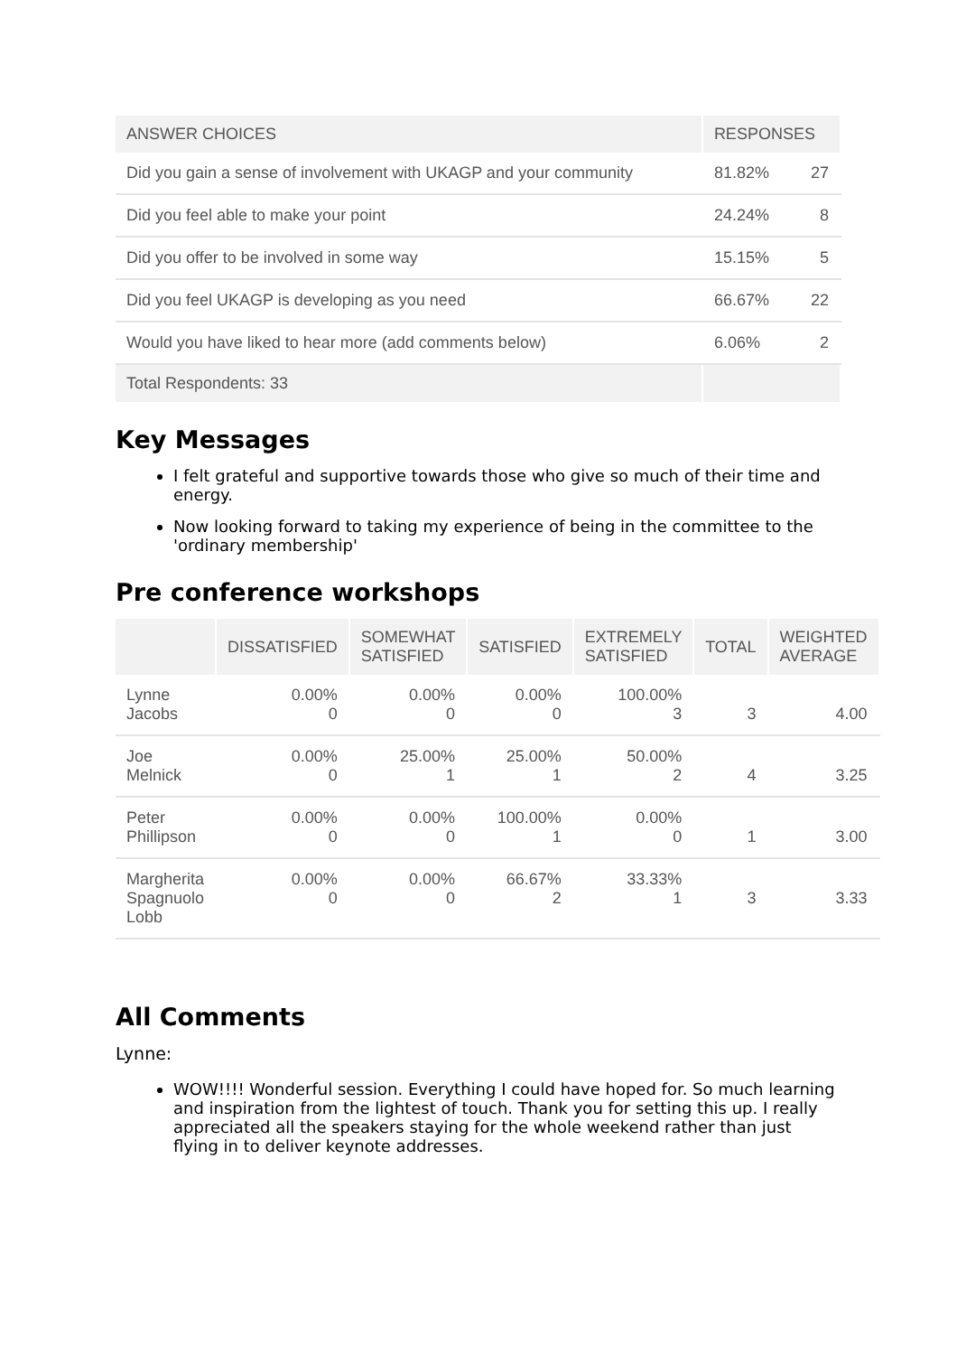| ANSWER CHOICES | RESPONSES | |
| --- | --- | --- |
| Did you gain a sense of involvement with UKAGP and your community | 81.82% | 27 |
| Did you feel able to make your point | 24.24% | 8 |
| Did you offer to be involved in some way | 15.15% | 5 |
| Did you feel UKAGP is developing as you need | 66.67% | 22 |
| Would you have liked to hear more (add comments below) | 6.06% | 2 |
| Total Respondents: 33 | | |
Key Messages
I felt grateful and supportive towards those who give so much of their time and energy.
Now looking forward to taking my experience of being in the committee to the 'ordinary membership'
Pre conference workshops
| | DISSATISFIED | SOMEWHAT SATISFIED | SATISFIED | EXTREMELY SATISFIED | TOTAL | WEIGHTED AVERAGE |
| --- | --- | --- | --- | --- | --- | --- |
| Lynne Jacobs | 0.00% 0 | 0.00% 0 | 0.00% 0 | 100.00% 3 | 3 | 4.00 |
| Joe Melnick | 0.00% 0 | 25.00% 1 | 25.00% 1 | 50.00% 2 | 4 | 3.25 |
| Peter Phillipson | 0.00% 0 | 0.00% 0 | 100.00% 1 | 0.00% 0 | 1 | 3.00 |
| Margherita Spagnuolo Lobb | 0.00% 0 | 0.00% 0 | 66.67% 2 | 33.33% 1 | 3 | 3.33 |
All Comments
Lynne:
WOW!!!! Wonderful session. Everything I could have hoped for. So much learning and inspiration from the lightest of touch. Thank you for setting this up. I really appreciated all the speakers staying for the whole weekend rather than just flying in to deliver keynote addresses.